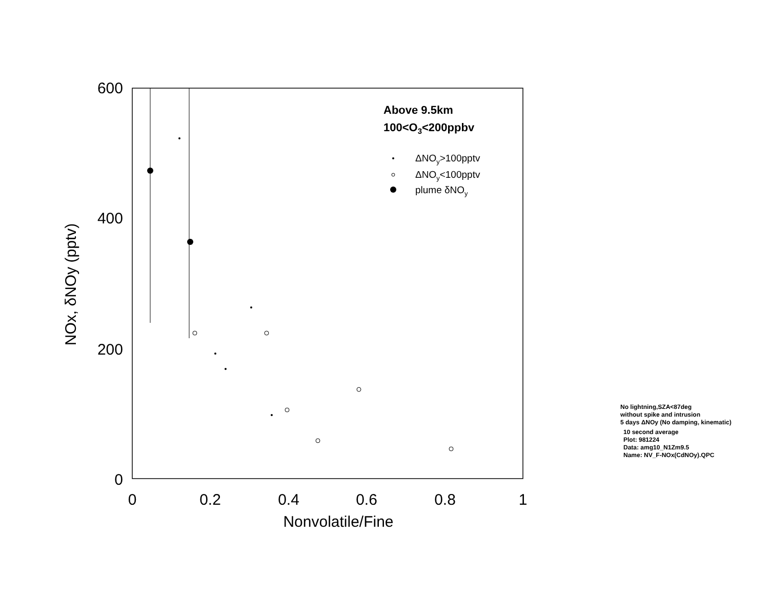600
400
200
0
0
0.2
0.4
0.6
0.8
1
Nonvolatile/Fine
NOx, δNOy (pptv)
Above 9.5km
100<O3<200ppbv
ΔNOy>100pptv
ΔNOy<100pptv
plume δNOy
No lightning,SZA<87deg
without spike and intrusion
5 days ΔNOy (No damping, kinematic)
10 second average
Plot: 981224
Data: amg10_N1Zm9.5
Name: NV_F-NOx(CdNOy).QPC